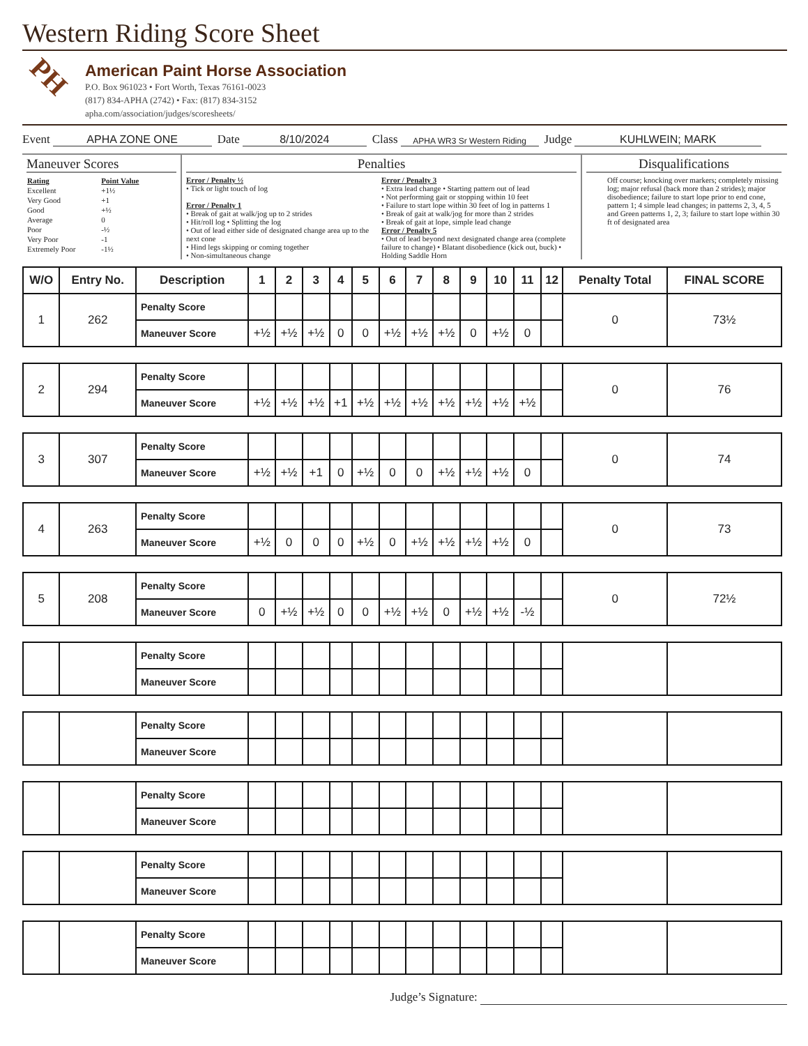Western Riding Score Sheet
PH
American Paint Horse Association
P.O. Box 961023 • Fort Worth, Texas 76161-0023
(817) 834-APHA (2742) • Fax: (817) 834-3152
apha.com/association/judges/scoresheets/
Event APHA ZONE ONE Date 8/10/2024 Class APHA WR3 Sr Western Riding Judge KUHLWEIN; MARK
Maneuver Scores
| Rating | Point Value |
| Excellent | +1½ |
| Very Good | +1 |
| Good | +½ |
| Average | 0 |
| Poor | -½ |
| Very Poor | -1 |
| Extremely Poor | -1½ |
Penalties
Error / Penalty ½
• Tick or light touch of log
Error / Penalty 1
• Break of gait at walk/jog up to 2 strides
• Hit/roll log • Splitting the log
• Out of lead either side of designated change area up to the next cone
• Hind legs skipping or coming together
• Non-simultaneous change
Error / Penalty 3
• Extra lead change • Starting pattern out of lead
• Not performing gait or stopping within 10 feet
• Failure to start lope within 30 feet of log in patterns 1
• Break of gait at walk/jog for more than 2 strides
• Break of gait at lope, simple lead change
Error / Penalty 5
• Out of lead beyond next designated change area (complete failure to change) • Blatant disobedience (kick out, buck) • Holding Saddle Horn
Disqualifications
Off course; knocking over markers; completely missing log; major refusal (back more than 2 strides); major disobedience; failure to start lope prior to end cone, pattern 1; 4 simple lead changes; in patterns 2, 3, 4, 5 and Green patterns 1, 2, 3; failure to start lope within 30 ft of designated area
| W/O | Entry No. | Description | 1 | 2 | 3 | 4 | 5 | 6 | 7 | 8 | 9 | 10 | 11 | 12 | Penalty Total | FINAL SCORE |
| --- | --- | --- | --- | --- | --- | --- | --- | --- | --- | --- | --- | --- | --- | --- | --- | --- |
| 1 | 262 | Penalty Score | | | | | | | | | | | | | 0 | 73½ |
| | | Maneuver Score | +½ | +½ | +½ | 0 | 0 | +½ | +½ | +½ | 0 | +½ | 0 | | | |
| 2 | 294 | Penalty Score | | | | | | | | | | | | | 0 | 76 |
| | | Maneuver Score | +½ | +½ | +½ | +1 | +½ | +½ | +½ | +½ | +½ | +½ | +½ | | | |
| 3 | 307 | Penalty Score | | | | | | | | | | | | | 0 | 74 |
| | | Maneuver Score | +½ | +½ | +1 | 0 | +½ | 0 | 0 | +½ | +½ | +½ | 0 | | | |
| 4 | 263 | Penalty Score | | | | | | | | | | | | | 0 | 73 |
| | | Maneuver Score | +½ | 0 | 0 | 0 | +½ | 0 | +½ | +½ | +½ | +½ | 0 | | | |
| 5 | 208 | Penalty Score | | | | | | | | | | | | | 0 | 72½ |
| | | Maneuver Score | 0 | +½ | +½ | 0 | 0 | +½ | +½ | 0 | +½ | +½ | -½ | | | |
| | | Penalty Score | | | | | | | | | | | | | | |
| | | Maneuver Score | | | | | | | | | | | | | | |
| | | Penalty Score | | | | | | | | | | | | | | |
| | | Maneuver Score | | | | | | | | | | | | | | |
| | | Penalty Score | | | | | | | | | | | | | | |
| | | Maneuver Score | | | | | | | | | | | | | | |
| | | Penalty Score | | | | | | | | | | | | | | |
| | | Maneuver Score | | | | | | | | | | | | | | |
| | | Penalty Score | | | | | | | | | | | | | | |
| | | Maneuver Score | | | | | | | | | | | | | | |
Judge’s Signature: